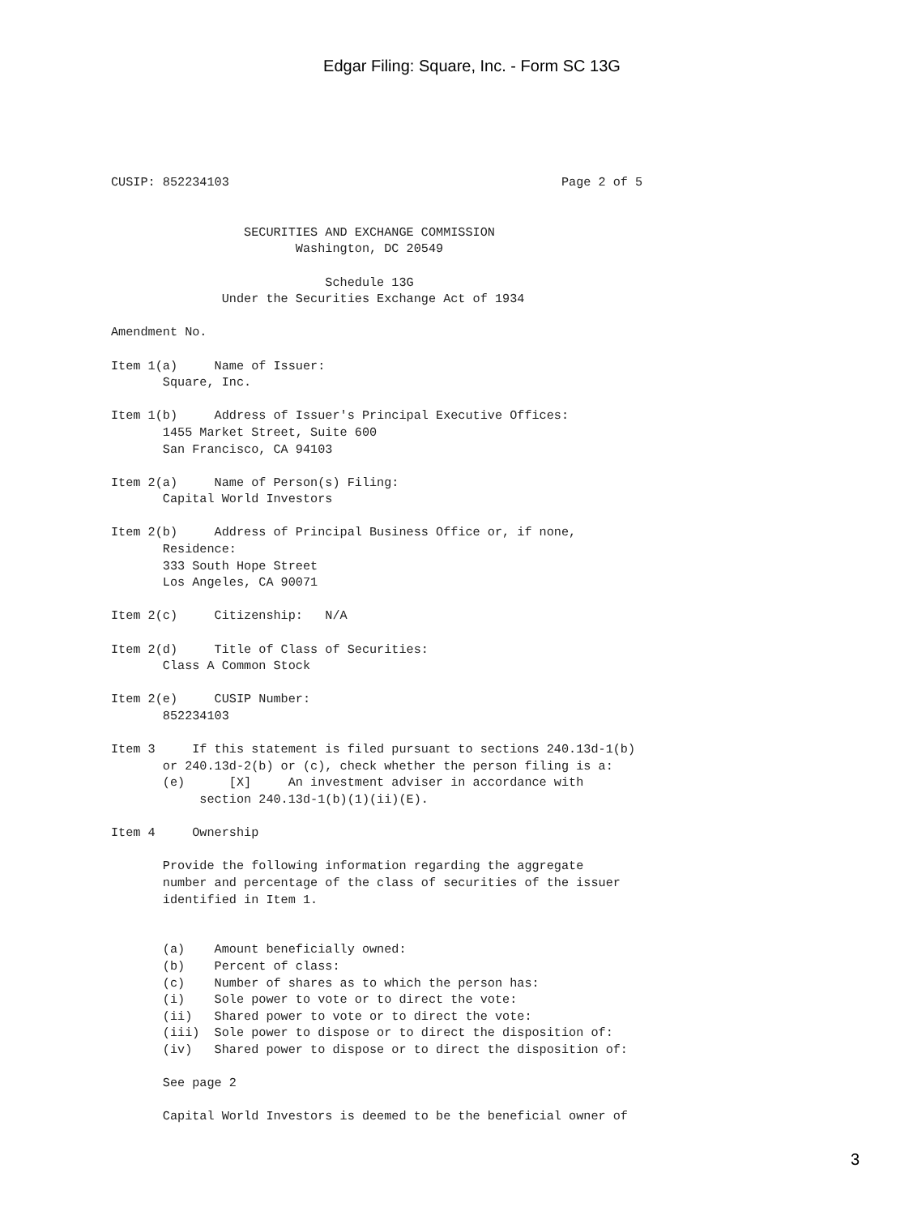Edgar Filing: Square, Inc. - Form SC 13G
CUSIP: 852234103                                             Page 2 of 5


                  SECURITIES AND EXCHANGE COMMISSION
                         Washington, DC 20549

                             Schedule 13G
               Under the Securities Exchange Act of 1934

Amendment No.

Item 1(a)     Name of Issuer:
       Square, Inc.

Item 1(b)     Address of Issuer's Principal Executive Offices:
       1455 Market Street, Suite 600
       San Francisco, CA 94103

Item 2(a)     Name of Person(s) Filing:
       Capital World Investors

Item 2(b)     Address of Principal Business Office or, if none,
       Residence:
       333 South Hope Street
       Los Angeles, CA 90071

Item 2(c)     Citizenship:   N/A

Item 2(d)     Title of Class of Securities:
       Class A Common Stock

Item 2(e)     CUSIP Number:
       852234103

Item 3     If this statement is filed pursuant to sections 240.13d-1(b)
       or 240.13d-2(b) or (c), check whether the person filing is a:
       (e)      [X]     An investment adviser in accordance with
            section 240.13d-1(b)(1)(ii)(E).

Item 4     Ownership

       Provide the following information regarding the aggregate
       number and percentage of the class of securities of the issuer
       identified in Item 1.


       (a)    Amount beneficially owned:
       (b)    Percent of class:
       (c)    Number of shares as to which the person has:
       (i)    Sole power to vote or to direct the vote:
       (ii)   Shared power to vote or to direct the vote:
       (iii)  Sole power to dispose or to direct the disposition of:
       (iv)   Shared power to dispose or to direct the disposition of:

       See page 2

       Capital World Investors is deemed to be the beneficial owner of
3